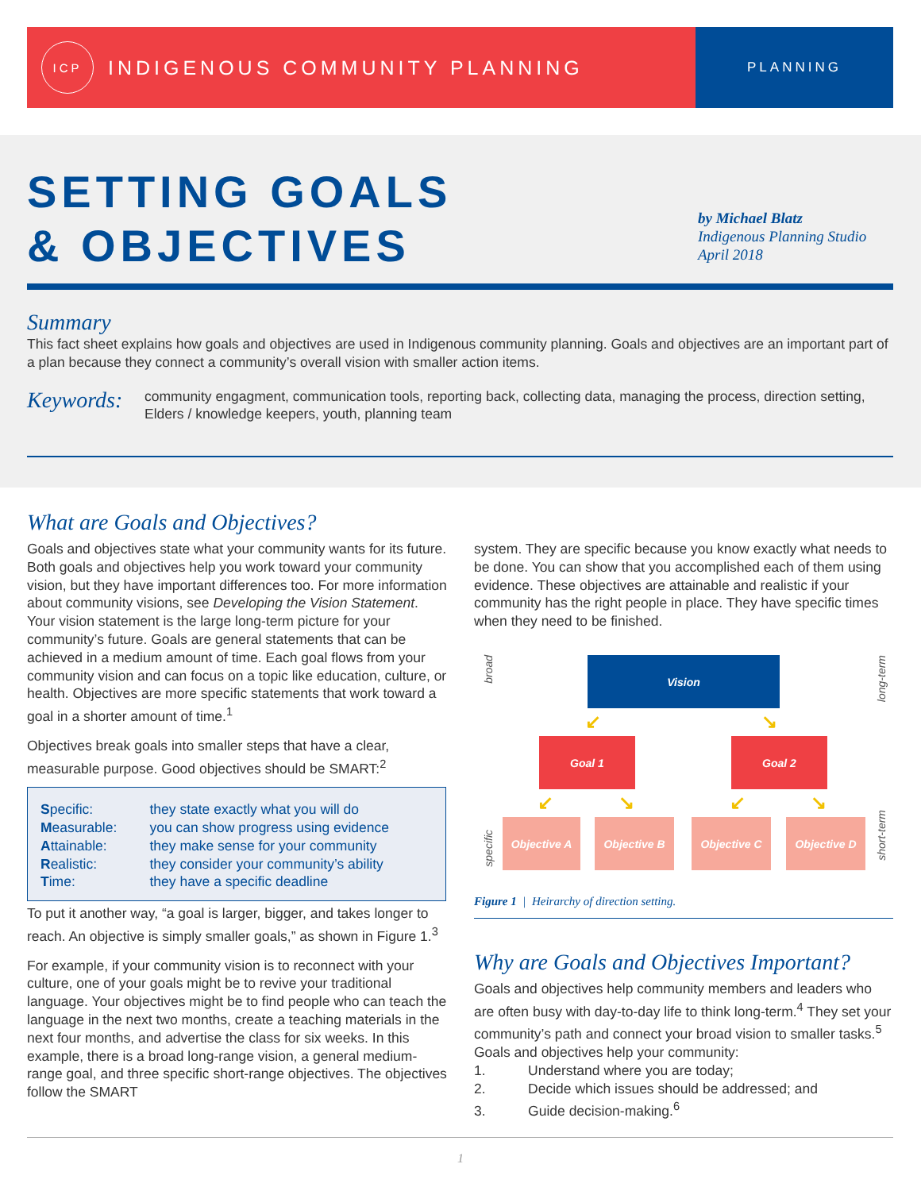ICP
INDIGENOUS COMMUNITY PLANNING
PLANNING
SETTING GOALS
& OBJECTIVES
by Michael Blatz
Indigenous Planning Studio
April 2018
Summary
This fact sheet explains how goals and objectives are used in Indigenous community planning. Goals and objectives are an important part of a plan because they connect a community’s overall vision with smaller action items.
Keywords:
community engagment, communication tools, reporting back, collecting data, managing the process, direction setting, Elders / knowledge keepers, youth, planning team
What are Goals and Objectives?
Goals and objectives state what your community wants for its future. Both goals and objectives help you work toward your community vision, but they have important differences too. For more information about community visions, see Developing the Vision Statement. Your vision statement is the large long-term picture for your community’s future. Goals are general statements that can be achieved in a medium amount of time. Each goal flows from your community vision and can focus on a topic like education, culture, or health. Objectives are more specific statements that work toward a goal in a shorter amount of time.<sup>1</sup>
Objectives break goals into smaller steps that have a clear, measurable purpose. Good objectives should be SMART:<sup>2</sup>
| S pecific: | they state exactly what you will do |
| M easurable: | you can show progress using evidence |
| A ttainable: | they make sense for your community |
| R ealistic: | they consider your community’s ability |
| T ime: | they have a specific deadline |
To put it another way, “a goal is larger, bigger, and takes longer to reach. An objective is simply smaller goals,” as shown in Figure 1.<sup>3</sup>
For example, if your community vision is to reconnect with your culture, one of your goals might be to revive your traditional language. Your objectives might be to find people who can teach the language in the next two months, create a teaching materials in the next four months, and advertise the class for six weeks. In this example, there is a broad long-range vision, a general medium-range goal, and three specific short-range objectives. The objectives follow the SMART
system. They are specific because you know exactly what needs to be done. You can show that you accomplished each of them using evidence. These objectives are attainable and realistic if your community has the right people in place. They have specific times when they need to be finished.
broad
specific
long-term
short-term
Vision
↙ ↘
Goal 1 Goal 2
↙ ↘ ↙ ↘
Objective A Objective B Objective C Objective D
Figure 1 | Heirarchy of direction setting.
Why are Goals and Objectives Important?
Goals and objectives help community members and leaders who are often busy with day-to-day life to think long-term.<sup>4</sup> They set your community’s path and connect your broad vision to smaller tasks.<sup>5</sup> Goals and objectives help your community:
1. Understand where you are today;
2. Decide which issues should be addressed; and
3. Guide decision-making.<sup>6</sup>
1